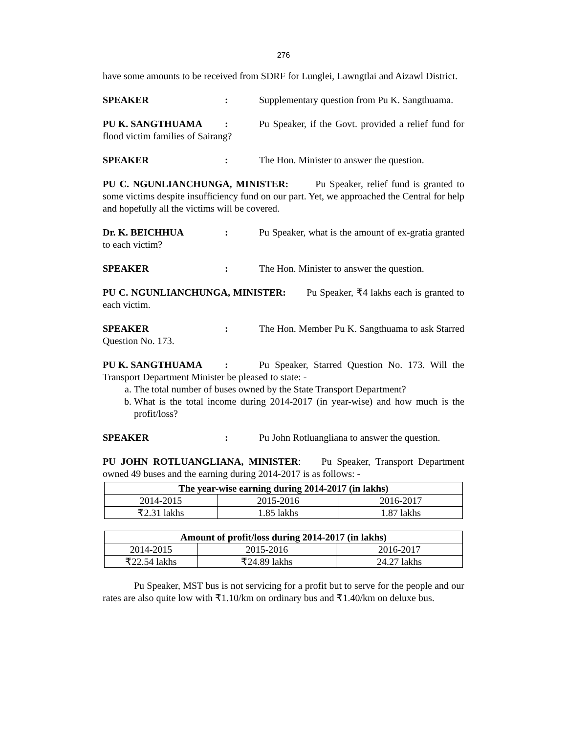276
have some amounts to be received from SDRF for Lunglei, Lawngtlai and Aizawl District.
SPEAKER: Supplementary question from Pu K. Sangthuama.
PU K. SANGTHUAMA: Pu Speaker, if the Govt. provided a relief fund for flood victim families of Sairang?
SPEAKER: The Hon. Minister to answer the question.
PU C. NGUNLIANCHUNGA, MINISTER: Pu Speaker, relief fund is granted to some victims despite insufficiency fund on our part. Yet, we approached the Central for help and hopefully all the victims will be covered.
Dr. K. BEICHHUA: Pu Speaker, what is the amount of ex-gratia granted to each victim?
SPEAKER: The Hon. Minister to answer the question.
PU C. NGUNLIANCHUNGA, MINISTER: Pu Speaker, ₹4 lakhs each is granted to each victim.
SPEAKER: The Hon. Member Pu K. Sangthuama to ask Starred Question No. 173.
PU K. SANGTHUAMA: Pu Speaker, Starred Question No. 173. Will the Transport Department Minister be pleased to state: -
a. The total number of buses owned by the State Transport Department?
b. What is the total income during 2014-2017 (in year-wise) and how much is the profit/loss?
SPEAKER: Pu John Rotluangliana to answer the question.
PU JOHN ROTLUANGLIANA, MINISTER: Pu Speaker, Transport Department owned 49 buses and the earning during 2014-2017 is as follows: -
| The year-wise earning during 2014-2017 (in lakhs) | | |
| --- | --- | --- |
| 2014-2015 | 2015-2016 | 2016-2017 |
| ₹2.31 lakhs | 1.85 lakhs | 1.87 lakhs |
| Amount of profit/loss during 2014-2017 (in lakhs) | | |
| --- | --- | --- |
| 2014-2015 | 2015-2016 | 2016-2017 |
| ₹22.54 lakhs | ₹24.89 lakhs | 24.27 lakhs |
Pu Speaker, MST bus is not servicing for a profit but to serve for the people and our rates are also quite low with ₹1.10/km on ordinary bus and ₹1.40/km on deluxe bus.